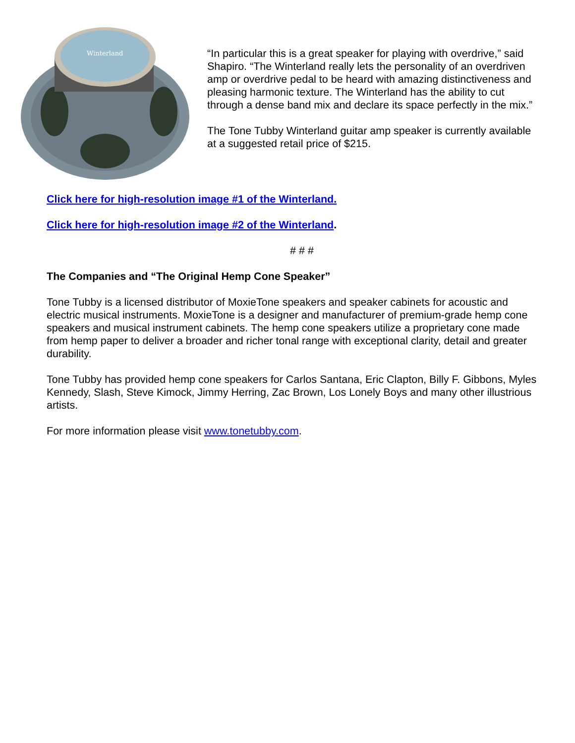Winterland
“In particular this is a great speaker for playing with overdrive,” said Shapiro. “The Winterland really lets the personality of an overdriven amp or overdrive pedal to be heard with amazing distinctiveness and pleasing harmonic texture. The Winterland has the ability to cut through a dense band mix and declare its space perfectly in the mix.”
The Tone Tubby Winterland guitar amp speaker is currently available at a suggested retail price of $215.
Click here for high-resolution image #1 of the Winterland.
Click here for high-resolution image #2 of the Winterland.
# # #
The Companies and “The Original Hemp Cone Speaker”
Tone Tubby is a licensed distributor of MoxieTone speakers and speaker cabinets for acoustic and electric musical instruments. MoxieTone is a designer and manufacturer of premium-grade hemp cone speakers and musical instrument cabinets. The hemp cone speakers utilize a proprietary cone made from hemp paper to deliver a broader and richer tonal range with exceptional clarity, detail and greater durability.
Tone Tubby has provided hemp cone speakers for Carlos Santana, Eric Clapton, Billy F. Gibbons, Myles Kennedy, Slash, Steve Kimock, Jimmy Herring, Zac Brown, Los Lonely Boys and many other illustrious artists.
For more information please visit www.tonetubby.com.